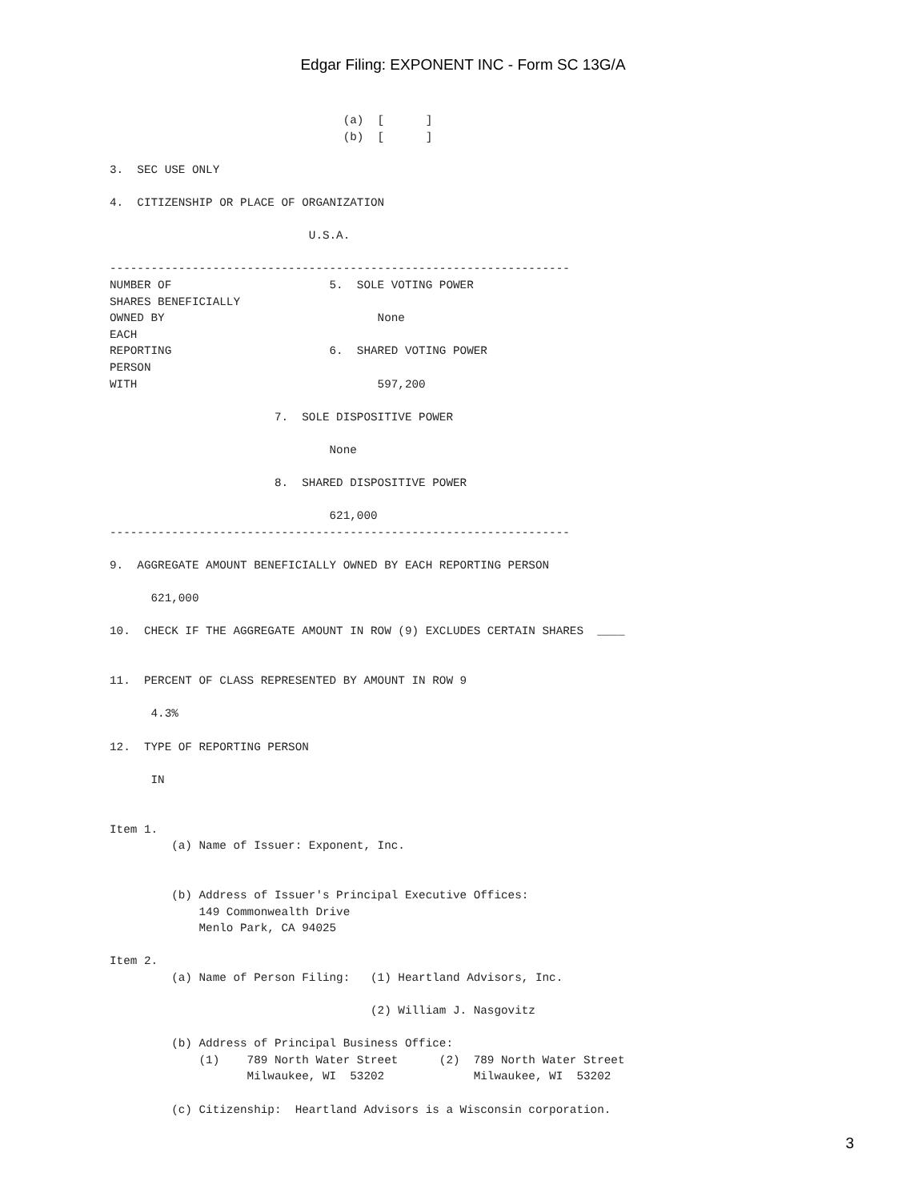Edgar Filing: EXPONENT INC - Form SC 13G/A
                                  (a)  [      ]
                                  (b)  [      ]

3.  SEC USE ONLY

4.  CITIZENSHIP OR PLACE OF ORGANIZATION

                             U.S.A.

-------------------------------------------------------------------
NUMBER OF                       5.  SOLE VOTING POWER
SHARES BENEFICIALLY
OWNED BY                               None
EACH
REPORTING                       6.  SHARED VOTING POWER
PERSON
WITH                                   597,200

                        7.  SOLE DISPOSITIVE POWER

                                None

                        8.  SHARED DISPOSITIVE POWER

                                621,000
-------------------------------------------------------------------

9.  AGGREGATE AMOUNT BENEFICIALLY OWNED BY EACH REPORTING PERSON

      621,000

10.  CHECK IF THE AGGREGATE AMOUNT IN ROW (9) EXCLUDES CERTAIN SHARES  ____


11.  PERCENT OF CLASS REPRESENTED BY AMOUNT IN ROW 9

      4.3%

12.  TYPE OF REPORTING PERSON

      IN


Item 1.
         (a) Name of Issuer: Exponent, Inc.


         (b) Address of Issuer's Principal Executive Offices:
             149 Commonwealth Drive
             Menlo Park, CA 94025

Item 2.
         (a) Name of Person Filing:   (1) Heartland Advisors, Inc.

                                      (2) William J. Nasgovitz

         (b) Address of Principal Business Office:
             (1)    789 North Water Street      (2)  789 North Water Street
                    Milwaukee, WI  53202             Milwaukee, WI  53202

         (c) Citizenship:  Heartland Advisors is a Wisconsin corporation.
3